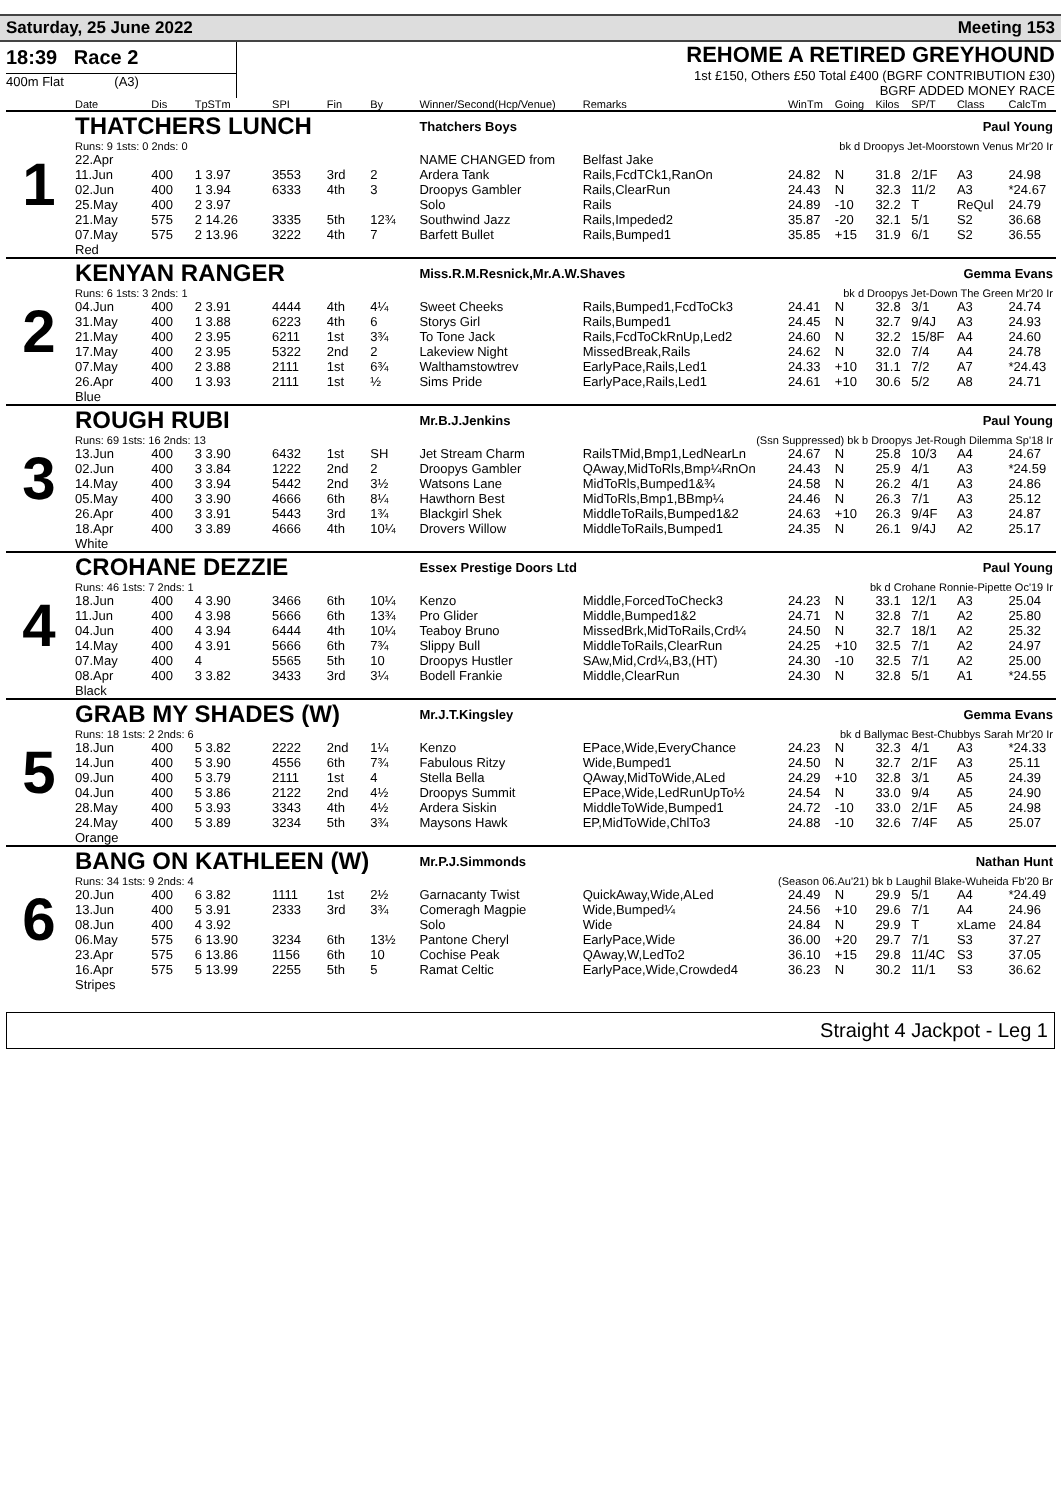Saturday, 25 June 2022 Meeting 153
18:39 Race 2
400m Flat (A3)
REHOME A RETIRED GREYHOUND
1st £150, Others £50 Total £400 (BGRF CONTRIBUTION £30)
BGRF ADDED MONEY RACE
| | Date | Dis | TpSTm | SPI | Fin | By | Winner/Second(Hcp/Venue) | Remarks | WinTm | Going | Kilos | SP/T | Class | CalcTm |
| --- | --- | --- | --- | --- | --- | --- | --- | --- | --- | --- | --- | --- | --- | --- |
| 1 | THATCHERS LUNCH | | | | | | Thatchers Boys Paul Young | | | | | | | |
| | Runs: 9 1sts: 0 2nds: 0 | | | | | | | bk d Droopys Jet-Moorstown Venus Mr'20 Ir | | | | | | |
| | 22.Apr | | | | | | NAME CHANGED from | Belfast Jake | | | | | | |
| | 11.Jun | 400 | 1 3.97 | 3553 | 3rd | 2 | Ardera Tank | Rails,FcdTCk1,RanOn | 24.82 | N | 31.8 | 2/1F | A3 | 24.98 |
| | 02.Jun | 400 | 1 3.94 | 6333 | 4th | 3 | Droopys Gambler | Rails,ClearRun | 24.43 | N | 32.3 | 11/2 | A3 | *24.67 |
| | 25.May | 400 | 2 3.97 | | | | Solo | Rails | 24.89 | -10 | 32.2 | T | ReQul | 24.79 |
| | 21.May | 575 | 2 14.26 | 3335 | 5th | 12¾ | Southwind Jazz | Rails,Impeded2 | 35.87 | -20 | 32.1 | 5/1 | S2 | 36.68 |
| | 07.May | 575 | 2 13.96 | 3222 | 4th | 7 | Barfett Bullet | Rails,Bumped1 | 35.85 | +15 | 31.9 | 6/1 | S2 | 36.55 |
| | Red | | | | | | | | | | | | | |
| 2 | KENYAN RANGER | | | | | | Miss.R.M.Resnick,Mr.A.W.Shaves Gemma Evans | | | | | | | |
| | Runs: 6 1sts: 3 2nds: 1 | | | | | | | bk d Droopys Jet-Down The Green Mr'20 Ir | | | | | | |
| | 04.Jun | 400 | 2 3.91 | 4444 | 4th | 4¼ | Sweet Cheeks | Rails,Bumped1,FcdToCk3 | 24.41 | N | 32.8 | 3/1 | A3 | 24.74 |
| | 31.May | 400 | 1 3.88 | 6223 | 4th | 6 | Storys Girl | Rails,Bumped1 | 24.45 | N | 32.7 | 9/4J | A3 | 24.93 |
| | 21.May | 400 | 2 3.95 | 6211 | 1st | 3¾ | To Tone Jack | Rails,FcdToCkRnUp,Led2 | 24.60 | N | 32.2 | 15/8F | A4 | 24.60 |
| | 17.May | 400 | 2 3.95 | 5322 | 2nd | 2 | Lakeview Night | MissedBreak,Rails | 24.62 | N | 32.0 | 7/4 | A4 | 24.78 |
| | 07.May | 400 | 2 3.88 | 2111 | 1st | 6¾ | Walthamstowtrev | EarlyPace,Rails,Led1 | 24.33 | +10 | 31.1 | 7/2 | A7 | *24.43 |
| | 26.Apr | 400 | 1 3.93 | 2111 | 1st | ½ | Sims Pride | EarlyPace,Rails,Led1 | 24.61 | +10 | 30.6 | 5/2 | A8 | 24.71 |
| | Blue | | | | | | | | | | | | | |
| 3 | ROUGH RUBI | | | | | | Mr.B.J.Jenkins Paul Young | | | | | | | |
| | Runs: 69 1sts: 16 2nds: 13 | | | | | | | (Ssn Suppressed) bk b Droopys Jet-Rough Dilemma Sp'18 Ir | | | | | | |
| | 13.Jun | 400 | 3 3.90 | 6432 | 1st | SH | Jet Stream Charm | RailsTMid,Bmp1,LedNearLn | 24.67 | N | 25.8 | 10/3 | A4 | 24.67 |
| | 02.Jun | 400 | 3 3.84 | 1222 | 2nd | 2 | Droopys Gambler | QAway,MidToRls,Bmp¼RnOn | 24.43 | N | 25.9 | 4/1 | A3 | *24.59 |
| | 14.May | 400 | 3 3.94 | 5442 | 2nd | 3½ | Watsons Lane | MidToRls,Bumped1&¾ | 24.58 | N | 26.2 | 4/1 | A3 | 24.86 |
| | 05.May | 400 | 3 3.90 | 4666 | 6th | 8¼ | Hawthorn Best | MidToRls,Bmp1,BBmp¼ | 24.46 | N | 26.3 | 7/1 | A3 | 25.12 |
| | 26.Apr | 400 | 3 3.91 | 5443 | 3rd | 1¾ | Blackgirl Shek | MiddleToRails,Bumped1&2 | 24.63 | +10 | 26.3 | 9/4F | A3 | 24.87 |
| | 18.Apr | 400 | 3 3.89 | 4666 | 4th | 10¼ | Drovers Willow | MiddleToRails,Bumped1 | 24.35 | N | 26.1 | 9/4J | A2 | 25.17 |
| | White | | | | | | | | | | | | | |
| 4 | CROHANE DEZZIE | | | | | | Essex Prestige Doors Ltd Paul Young | | | | | | | |
| | Runs: 46 1sts: 7 2nds: 1 | | | | | | | bk d Crohane Ronnie-Pipette Oc'19 Ir | | | | | | |
| | 18.Jun | 400 | 4 3.90 | 3466 | 6th | 10¼ | Kenzo | Middle,ForcedToCheck3 | 24.23 | N | 33.1 | 12/1 | A3 | 25.04 |
| | 11.Jun | 400 | 4 3.98 | 5666 | 6th | 13¾ | Pro Glider | Middle,Bumped1&2 | 24.71 | N | 32.8 | 7/1 | A2 | 25.80 |
| | 04.Jun | 400 | 4 3.94 | 6444 | 4th | 10¼ | Teaboy Bruno | MissedBrk,MidToRails,Crd¼ | 24.50 | N | 32.7 | 18/1 | A2 | 25.32 |
| | 14.May | 400 | 4 3.91 | 5666 | 6th | 7¾ | Slippy Bull | MiddleToRails,ClearRun | 24.25 | +10 | 32.5 | 7/1 | A2 | 24.97 |
| | 07.May | 400 | 4 | 5565 | 5th | 10 | Droopys Hustler | SAw,Mid,Crd¼,B3,(HT) | 24.30 | -10 | 32.5 | 7/1 | A2 | 25.00 |
| | 08.Apr | 400 | 3 3.82 | 3433 | 3rd | 3¼ | Bodell Frankie | Middle,ClearRun | 24.30 | N | 32.8 | 5/1 | A1 | *24.55 |
| | Black | | | | | | | | | | | | | |
| 5 | GRAB MY SHADES (W) | | | | | | Mr.J.T.Kingsley Gemma Evans | | | | | | | |
| | Runs: 18 1sts: 2 2nds: 6 | | | | | | | bk d Ballymac Best-Chubbys Sarah Mr'20 Ir | | | | | | |
| | 18.Jun | 400 | 5 3.82 | 2222 | 2nd | 1¼ | Kenzo | EPace,Wide,EveryChance | 24.23 | N | 32.3 | 4/1 | A3 | *24.33 |
| | 14.Jun | 400 | 5 3.90 | 4556 | 6th | 7¾ | Fabulous Ritzy | Wide,Bumped1 | 24.50 | N | 32.7 | 2/1F | A3 | 25.11 |
| | 09.Jun | 400 | 5 3.79 | 2111 | 1st | 4 | Stella Bella | QAway,MidToWide,ALed | 24.29 | +10 | 32.8 | 3/1 | A5 | 24.39 |
| | 04.Jun | 400 | 5 3.86 | 2122 | 2nd | 4½ | Droopys Summit | EPace,Wide,LedRunUpTo½ | 24.54 | N | 33.0 | 9/4 | A5 | 24.90 |
| | 28.May | 400 | 5 3.93 | 3343 | 4th | 4½ | Ardera Siskin | MiddleToWide,Bumped1 | 24.72 | -10 | 33.0 | 2/1F | A5 | 24.98 |
| | 24.May | 400 | 5 3.89 | 3234 | 5th | 3¾ | Maysons Hawk | EP,MidToWide,ChlTo3 | 24.88 | -10 | 32.6 | 7/4F | A5 | 25.07 |
| | Orange | | | | | | | | | | | | | |
| 6 | BANG ON KATHLEEN (W) | | | | | | Mr.P.J.Simmonds Nathan Hunt | | | | | | | |
| | Runs: 34 1sts: 9 2nds: 4 | | | | | | | (Season 06.Au'21) bk b Laughil Blake-Wuheida Fb'20 Br | | | | | | |
| | 20.Jun | 400 | 6 3.82 | 1111 | 1st | 2½ | Garnacanty Twist | QuickAway,Wide,ALed | 24.49 | N | 29.9 | 5/1 | A4 | *24.49 |
| | 13.Jun | 400 | 5 3.91 | 2333 | 3rd | 3¾ | Comeragh Magpie | Wide,Bumped¼ | 24.56 | +10 | 29.6 | 7/1 | A4 | 24.96 |
| | 08.Jun | 400 | 4 3.92 | | | | Solo | Wide | 24.84 | N | 29.9 | T | xLame | 24.84 |
| | 06.May | 575 | 6 13.90 | 3234 | 6th | 13½ | Pantone Cheryl | EarlyPace,Wide | 36.00 | +20 | 29.7 | 7/1 | S3 | 37.27 |
| | 23.Apr | 575 | 6 13.86 | 1156 | 6th | 10 | Cochise Peak | QAway,W,LedTo2 | 36.10 | +15 | 29.8 | 11/4C | S3 | 37.05 |
| | 16.Apr | 575 | 5 13.99 | 2255 | 5th | 5 | Ramat Celtic | EarlyPace,Wide,Crowded4 | 36.23 | N | 30.2 | 11/1 | S3 | 36.62 |
| | Stripes | | | | | | | | | | | | | |
Straight 4 Jackpot - Leg 1